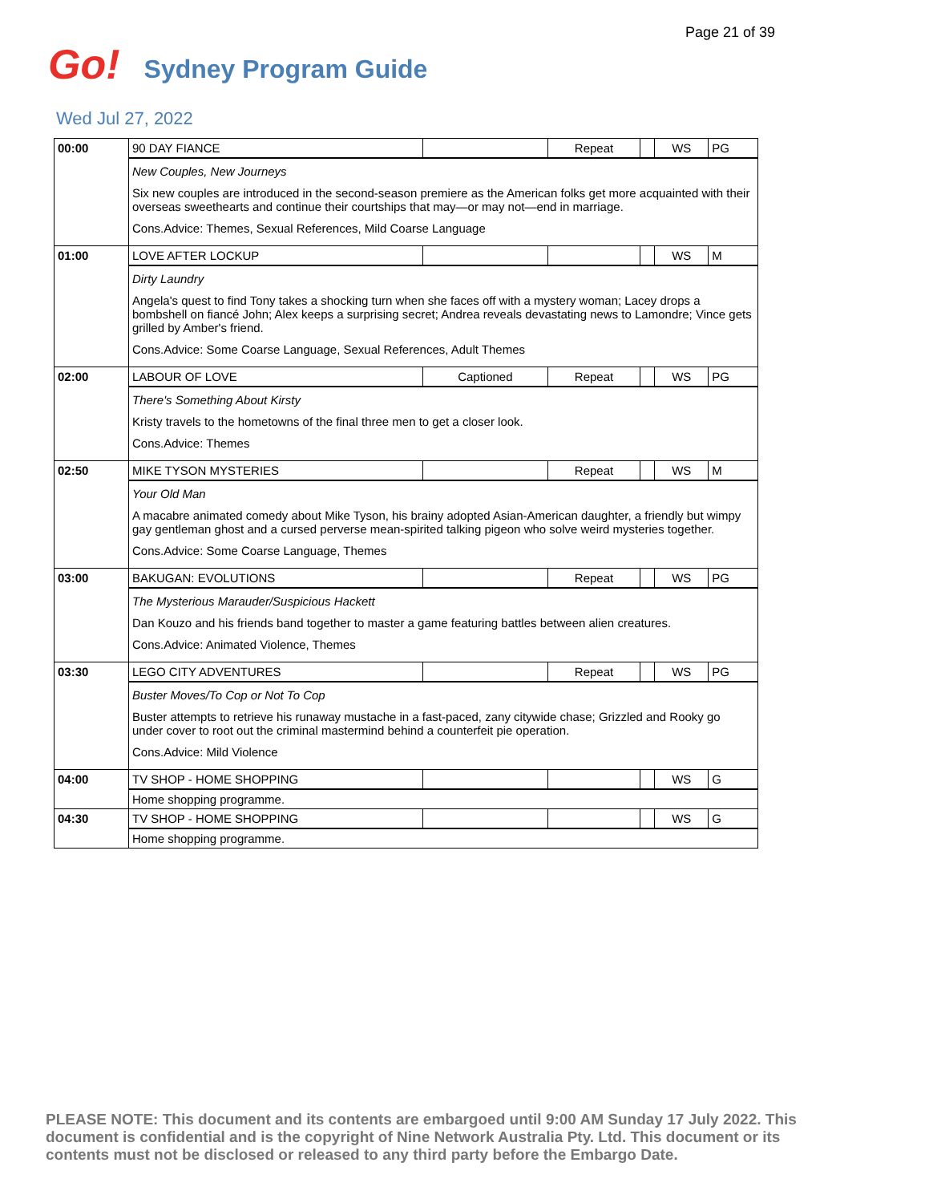Page 21 of 39
Go!
Sydney Program Guide
Wed Jul 27, 2022
| 00:00 | 90 DAY FIANCE | | Repeat | | WS | PG |
| | New Couples, New Journeys Six new couples are introduced in the second-season premiere as the American folks get more acquainted with their overseas sweethearts and continue their courtships that may—or may not—end in marriage. Cons.Advice: Themes, Sexual References, Mild Coarse Language | | | | | |
| 01:00 | LOVE AFTER LOCKUP | | | | WS | M |
| | Dirty Laundry Angela's quest to find Tony takes a shocking turn when she faces off with a mystery woman; Lacey drops a bombshell on fiancé John; Alex keeps a surprising secret; Andrea reveals devastating news to Lamondre; Vince gets grilled by Amber's friend. Cons.Advice: Some Coarse Language, Sexual References, Adult Themes | | | | | |
| 02:00 | LABOUR OF LOVE | Captioned | Repeat | | WS | PG |
| | There's Something About Kirsty Kristy travels to the hometowns of the final three men to get a closer look. Cons.Advice: Themes | | | | | |
| 02:50 | MIKE TYSON MYSTERIES | | Repeat | | WS | M |
| | Your Old Man A macabre animated comedy about Mike Tyson, his brainy adopted Asian-American daughter, a friendly but wimpy gay gentleman ghost and a cursed perverse mean-spirited talking pigeon who solve weird mysteries together. Cons.Advice: Some Coarse Language, Themes | | | | | |
| 03:00 | BAKUGAN: EVOLUTIONS | | Repeat | | WS | PG |
| | The Mysterious Marauder/Suspicious Hackett Dan Kouzo and his friends band together to master a game featuring battles between alien creatures. Cons.Advice: Animated Violence, Themes | | | | | |
| 03:30 | LEGO CITY ADVENTURES | | Repeat | | WS | PG |
| | Buster Moves/To Cop or Not To Cop Buster attempts to retrieve his runaway mustache in a fast-paced, zany citywide chase; Grizzled and Rooky go under cover to root out the criminal mastermind behind a counterfeit pie operation. Cons.Advice: Mild Violence | | | | | |
| 04:00 | TV SHOP - HOME SHOPPING | | | | WS | G |
| | Home shopping programme. | | | | | |
| 04:30 | TV SHOP - HOME SHOPPING | | | | WS | G |
| | Home shopping programme. | | | | | |
PLEASE NOTE: This document and its contents are embargoed until 9:00 AM Sunday 17 July 2022. This document is confidential and is the copyright of Nine Network Australia Pty. Ltd. This document or its contents must not be disclosed or released to any third party before the Embargo Date.